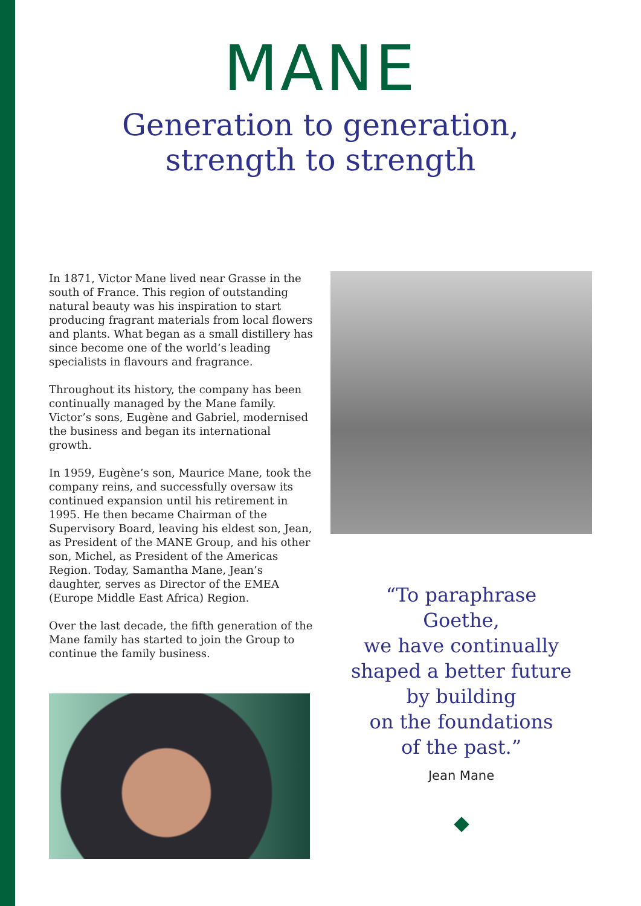MANE
Generation to generation,
strength to strength
In 1871, Victor Mane lived near Grasse in the south of France. This region of outstanding natural beauty was his inspiration to start producing fragrant materials from local flowers and plants. What began as a small distillery has since become one of the world’s leading specialists in flavours and fragrance.
Throughout its history, the company has been continually managed by the Mane family. Victor’s sons, Eugène and Gabriel, modernised the business and began its international growth.
In 1959, Eugène’s son, Maurice Mane, took the company reins, and successfully oversaw its continued expansion until his retirement in 1995. He then became Chairman of the Supervisory Board, leaving his eldest son, Jean, as President of the MANE Group, and his other son, Michel, as President of the Americas Region. Today, Samantha Mane, Jean’s daughter, serves as Director of the EMEA (Europe Middle East Africa) Region.
Over the last decade, the fifth generation of the Mane family has started to join the Group to continue the family business.
“To paraphrase
Goethe,
we have continually
shaped a better future
by building
on the foundations
of the past.”
Jean Mane